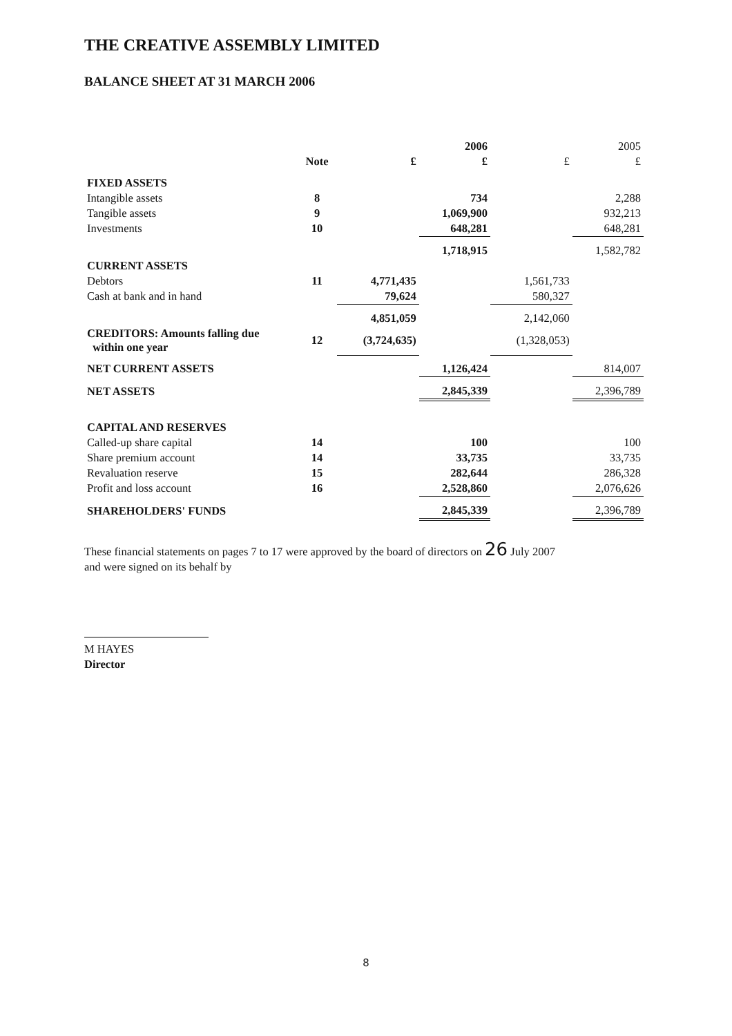THE CREATIVE ASSEMBLY LIMITED
BALANCE SHEET AT 31 MARCH 2006
| | | | 2006 | | 2005 |
| --- | --- | --- | --- | --- | --- |
| | Note | £ | £ | £ | £ |
| FIXED ASSETS | | | | | |
| Intangible assets | 8 | | 734 | | 2,288 |
| Tangible assets | 9 | | 1,069,900 | | 932,213 |
| Investments | 10 | | 648,281 | | 648,281 |
| | | | 1,718,915 | | 1,582,782 |
| CURRENT ASSETS | | | | | |
| Debtors | 11 | 4,771,435 | | 1,561,733 | |
| Cash at bank and in hand | | 79,624 | | 580,327 | |
| | | 4,851,059 | | 2,142,060 | |
| CREDITORS: Amounts falling due within one year | 12 | (3,724,635) | | (1,328,053) | |
| NET CURRENT ASSETS | | | 1,126,424 | | 814,007 |
| NET ASSETS | | | 2,845,339 | | 2,396,789 |
| CAPITAL AND RESERVES | | | | | |
| Called-up share capital | 14 | | 100 | | 100 |
| Share premium account | 14 | | 33,735 | | 33,735 |
| Revaluation reserve | 15 | | 282,644 | | 286,328 |
| Profit and loss account | 16 | | 2,528,860 | | 2,076,626 |
| SHAREHOLDERS' FUNDS | | | 2,845,339 | | 2,396,789 |
These financial statements on pages 7 to 17 were approved by the board of directors on 26 July 2007
and were signed on its behalf by
M HAYES
Director
8